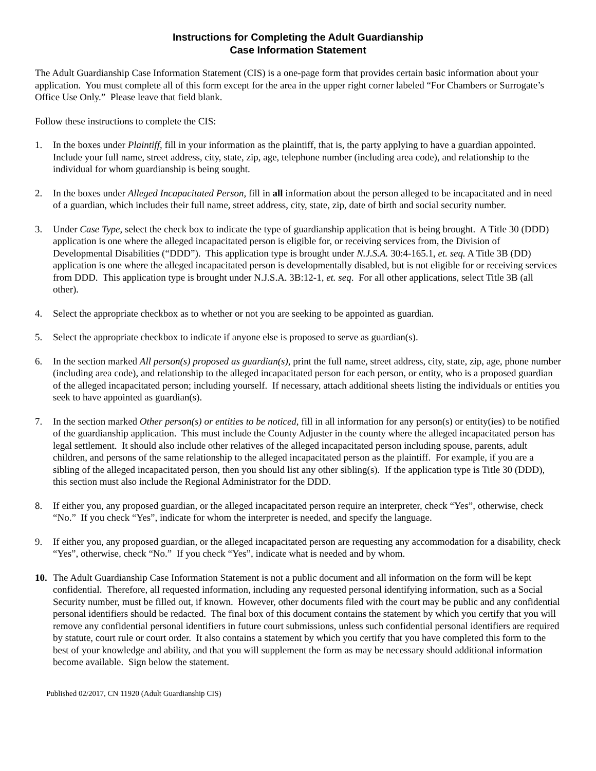Instructions for Completing the Adult Guardianship
Case Information Statement
The Adult Guardianship Case Information Statement (CIS) is a one-page form that provides certain basic information about your application. You must complete all of this form except for the area in the upper right corner labeled “For Chambers or Surrogate’s Office Use Only.” Please leave that field blank.
Follow these instructions to complete the CIS:
1. In the boxes under Plaintiff, fill in your information as the plaintiff, that is, the party applying to have a guardian appointed. Include your full name, street address, city, state, zip, age, telephone number (including area code), and relationship to the individual for whom guardianship is being sought.
2. In the boxes under Alleged Incapacitated Person, fill in all information about the person alleged to be incapacitated and in need of a guardian, which includes their full name, street address, city, state, zip, date of birth and social security number.
3. Under Case Type, select the check box to indicate the type of guardianship application that is being brought. A Title 30 (DDD) application is one where the alleged incapacitated person is eligible for, or receiving services from, the Division of Developmental Disabilities (“DDD”). This application type is brought under N.J.S.A. 30:4-165.1, et. seq. A Title 3B (DD) application is one where the alleged incapacitated person is developmentally disabled, but is not eligible for or receiving services from DDD. This application type is brought under N.J.S.A. 3B:12-1, et. seq. For all other applications, select Title 3B (all other).
4. Select the appropriate checkbox as to whether or not you are seeking to be appointed as guardian.
5. Select the appropriate checkbox to indicate if anyone else is proposed to serve as guardian(s).
6. In the section marked All person(s) proposed as guardian(s), print the full name, street address, city, state, zip, age, phone number (including area code), and relationship to the alleged incapacitated person for each person, or entity, who is a proposed guardian of the alleged incapacitated person; including yourself. If necessary, attach additional sheets listing the individuals or entities you seek to have appointed as guardian(s).
7. In the section marked Other person(s) or entities to be noticed, fill in all information for any person(s) or entity(ies) to be notified of the guardianship application. This must include the County Adjuster in the county where the alleged incapacitated person has legal settlement. It should also include other relatives of the alleged incapacitated person including spouse, parents, adult children, and persons of the same relationship to the alleged incapacitated person as the plaintiff. For example, if you are a sibling of the alleged incapacitated person, then you should list any other sibling(s). If the application type is Title 30 (DDD), this section must also include the Regional Administrator for the DDD.
8. If either you, any proposed guardian, or the alleged incapacitated person require an interpreter, check “Yes”, otherwise, check “No.” If you check “Yes”, indicate for whom the interpreter is needed, and specify the language.
9. If either you, any proposed guardian, or the alleged incapacitated person are requesting any accommodation for a disability, check “Yes”, otherwise, check “No.” If you check “Yes”, indicate what is needed and by whom.
10. The Adult Guardianship Case Information Statement is not a public document and all information on the form will be kept confidential. Therefore, all requested information, including any requested personal identifying information, such as a Social Security number, must be filled out, if known. However, other documents filed with the court may be public and any confidential personal identifiers should be redacted. The final box of this document contains the statement by which you certify that you will remove any confidential personal identifiers in future court submissions, unless such confidential personal identifiers are required by statute, court rule or court order. It also contains a statement by which you certify that you have completed this form to the best of your knowledge and ability, and that you will supplement the form as may be necessary should additional information become available. Sign below the statement.
Published 02/2017, CN 11920 (Adult Guardianship CIS)